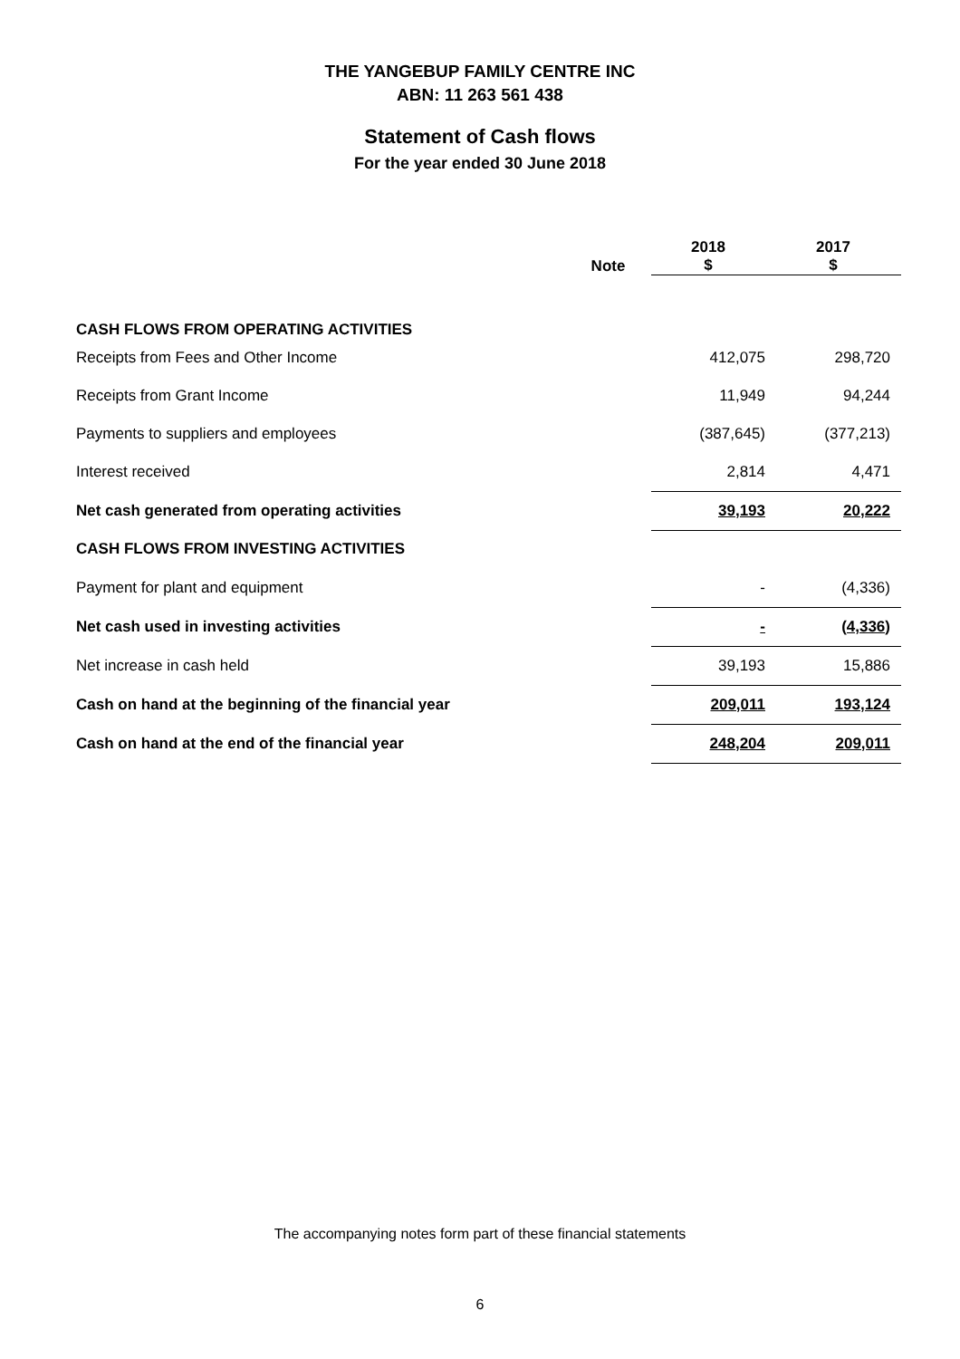THE YANGEBUP FAMILY CENTRE INC
ABN: 11 263 561 438
Statement of Cash flows
For the year ended 30 June 2018
| | Note | 2018 $ | | 2017 $ |
| --- | --- | --- | --- | --- |
| CASH FLOWS FROM OPERATING ACTIVITIES | | | | |
| Receipts from Fees and Other Income | | 412,075 | | 298,720 |
| Receipts from Grant Income | | 11,949 | | 94,244 |
| Payments to suppliers and employees | | (387,645) | | (377,213) |
| Interest received | | 2,814 | | 4,471 |
| Net cash generated from operating activities | | 39,193 | | 20,222 |
| CASH FLOWS FROM INVESTING ACTIVITIES | | | | |
| Payment for plant and equipment | | - | | (4,336) |
| Net cash used in investing activities | | - | | (4,336) |
| Net increase in cash held | | 39,193 | | 15,886 |
| Cash on hand at the beginning of the financial year | | 209,011 | | 193,124 |
| Cash on hand at the end of the financial year | | 248,204 | | 209,011 |
The accompanying notes form part of these financial statements
6